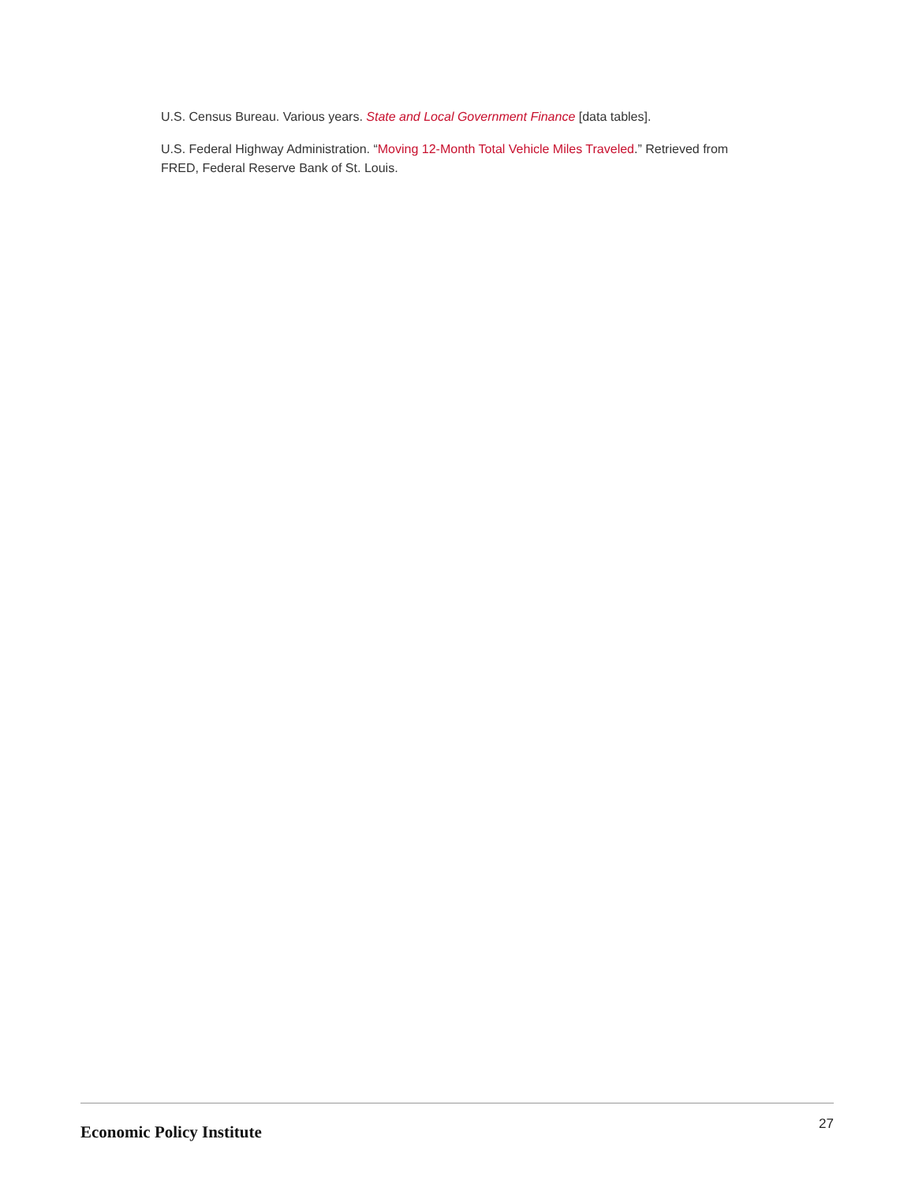U.S. Census Bureau. Various years. State and Local Government Finance [data tables].
U.S. Federal Highway Administration. “Moving 12-Month Total Vehicle Miles Traveled.” Retrieved from FRED, Federal Reserve Bank of St. Louis.
Economic Policy Institute
27